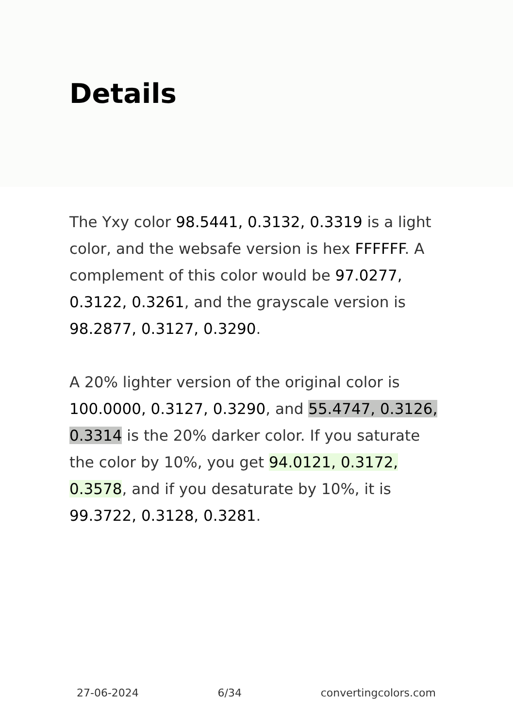Details
The Yxy color 98.5441, 0.3132, 0.3319 is a light color, and the websafe version is hex FFFFFF. A complement of this color would be 97.0277, 0.3122, 0.3261, and the grayscale version is 98.2877, 0.3127, 0.3290.
A 20% lighter version of the original color is 100.0000, 0.3127, 0.3290, and 55.4747, 0.3126, 0.3314 is the 20% darker color. If you saturate the color by 10%, you get 94.0121, 0.3172, 0.3578, and if you desaturate by 10%, it is 99.3722, 0.3128, 0.3281.
27-06-2024 6/34 convertingcolors.com